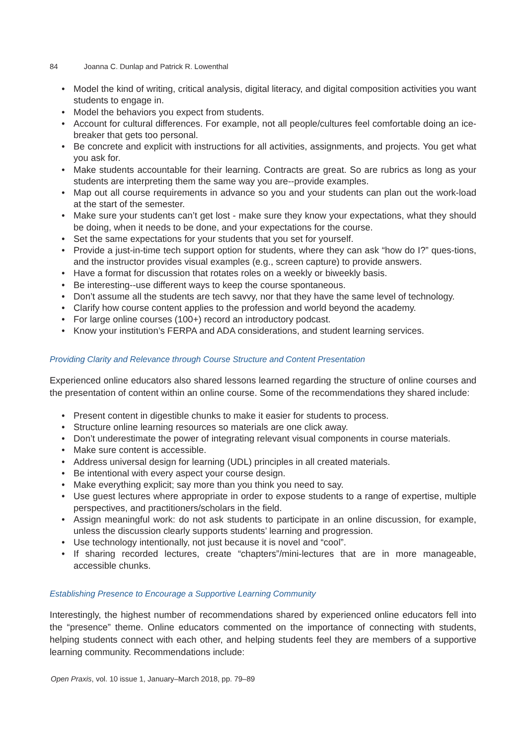84 Joanna C. Dunlap and Patrick R. Lowenthal
• Model the kind of writing, critical analysis, digital literacy, and digital composition activities you want students to engage in.
• Model the behaviors you expect from students.
• Account for cultural differences. For example, not all people/cultures feel comfortable doing an ice-breaker that gets too personal.
• Be concrete and explicit with instructions for all activities, assignments, and projects. You get what you ask for.
• Make students accountable for their learning. Contracts are great. So are rubrics as long as your students are interpreting them the same way you are--provide examples.
• Map out all course requirements in advance so you and your students can plan out the work-load at the start of the semester.
• Make sure your students can’t get lost - make sure they know your expectations, what they should be doing, when it needs to be done, and your expectations for the course.
• Set the same expectations for your students that you set for yourself.
• Provide a just-in-time tech support option for students, where they can ask “how do I?” ques-tions, and the instructor provides visual examples (e.g., screen capture) to provide answers.
• Have a format for discussion that rotates roles on a weekly or biweekly basis.
• Be interesting--use different ways to keep the course spontaneous.
• Don’t assume all the students are tech savvy, nor that they have the same level of technology.
• Clarify how course content applies to the profession and world beyond the academy.
• For large online courses (100+) record an introductory podcast.
• Know your institution’s FERPA and ADA considerations, and student learning services.
Providing Clarity and Relevance through Course Structure and Content Presentation
Experienced online educators also shared lessons learned regarding the structure of online courses and the presentation of content within an online course. Some of the recommendations they shared include:
• Present content in digestible chunks to make it easier for students to process.
• Structure online learning resources so materials are one click away.
• Don’t underestimate the power of integrating relevant visual components in course materials.
• Make sure content is accessible.
• Address universal design for learning (UDL) principles in all created materials.
• Be intentional with every aspect your course design.
• Make everything explicit; say more than you think you need to say.
• Use guest lectures where appropriate in order to expose students to a range of expertise, multiple perspectives, and practitioners/scholars in the field.
• Assign meaningful work: do not ask students to participate in an online discussion, for example, unless the discussion clearly supports students’ learning and progression.
• Use technology intentionally, not just because it is novel and “cool”.
• If sharing recorded lectures, create “chapters”/mini-lectures that are in more manageable, accessible chunks.
Establishing Presence to Encourage a Supportive Learning Community
Interestingly, the highest number of recommendations shared by experienced online educators fell into the “presence” theme. Online educators commented on the importance of connecting with students, helping students connect with each other, and helping students feel they are members of a supportive learning community. Recommendations include:
Open Praxis, vol. 10 issue 1, January–March 2018, pp. 79–89